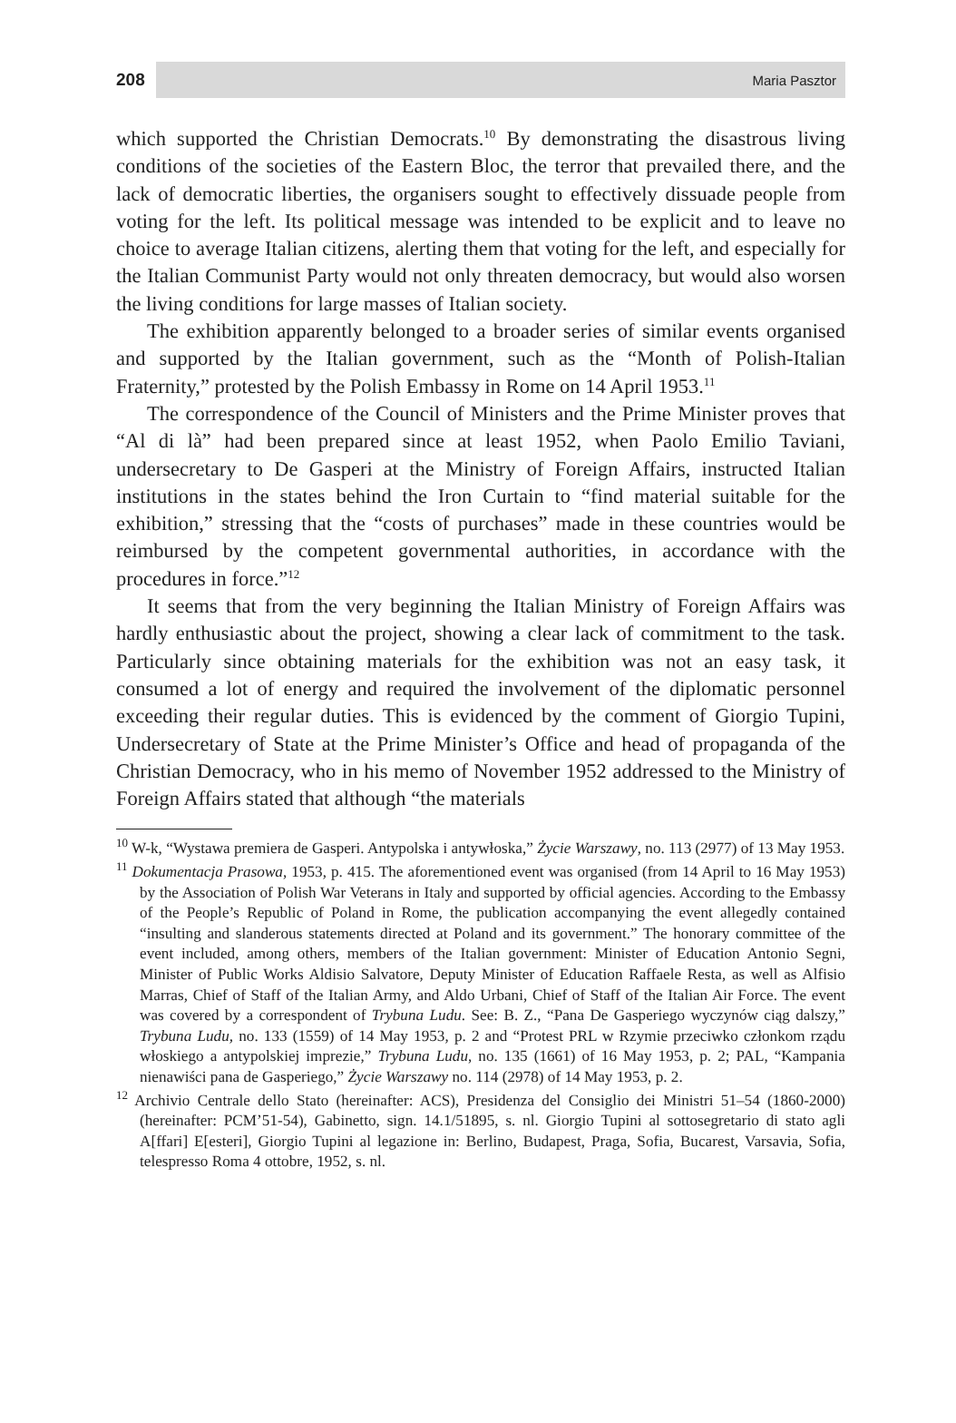208 Maria Pasztor
which supported the Christian Democrats.<sup>10</sup> By demonstrating the disastrous living conditions of the societies of the Eastern Bloc, the terror that prevailed there, and the lack of democratic liberties, the organisers sought to effectively dissuade people from voting for the left. Its political message was intended to be explicit and to leave no choice to average Italian citizens, alerting them that voting for the left, and especially for the Italian Communist Party would not only threaten democracy, but would also worsen the living conditions for large masses of Italian society.
The exhibition apparently belonged to a broader series of similar events organised and supported by the Italian government, such as the “Month of Polish-Italian Fraternity,” protested by the Polish Embassy in Rome on 14 April 1953.<sup>11</sup>
The correspondence of the Council of Ministers and the Prime Minister proves that “Al di là” had been prepared since at least 1952, when Paolo Emilio Taviani, undersecretary to De Gasperi at the Ministry of Foreign Affairs, instructed Italian institutions in the states behind the Iron Curtain to “find material suitable for the exhibition,” stressing that the “costs of purchases” made in these countries would be reimbursed by the competent governmental authorities, in accordance with the procedures in force.”<sup>12</sup>
It seems that from the very beginning the Italian Ministry of Foreign Affairs was hardly enthusiastic about the project, showing a clear lack of commitment to the task. Particularly since obtaining materials for the exhibition was not an easy task, it consumed a lot of energy and required the involvement of the diplomatic personnel exceeding their regular duties. This is evidenced by the comment of Giorgio Tupini, Undersecretary of State at the Prime Minister’s Office and head of propaganda of the Christian Democracy, who in his memo of November 1952 addressed to the Ministry of Foreign Affairs stated that although “the materials
<sup>10</sup> W-k, “Wystawa premiera de Gasperi. Antypolska i antywłoska,” Życie Warszawy, no. 113 (2977) of 13 May 1953.
<sup>11</sup> Dokumentacja Prasowa, 1953, p. 415. The aforementioned event was organised (from 14 April to 16 May 1953) by the Association of Polish War Veterans in Italy and supported by official agencies. According to the Embassy of the People’s Republic of Poland in Rome, the publication accompanying the event allegedly contained “insulting and slanderous statements directed at Poland and its government.” The honorary committee of the event included, among others, members of the Italian government: Minister of Education Antonio Segni, Minister of Public Works Aldisio Salvatore, Deputy Minister of Education Raffaele Resta, as well as Alfisio Marras, Chief of Staff of the Italian Army, and Aldo Urbani, Chief of Staff of the Italian Air Force. The event was covered by a correspondent of Trybuna Ludu. See: B. Z., “Pana De Gasperiego wyczynów ciąg dalszy,” Trybuna Ludu, no. 133 (1559) of 14 May 1953, p. 2 and “Protest PRL w Rzymie przeciwko członkom rządu włoskiego a antypolskiej imprezie,” Trybuna Ludu, no. 135 (1661) of 16 May 1953, p. 2; PAL, “Kampania nienawiści pana de Gasperiego,” Życie Warszawy no. 114 (2978) of 14 May 1953, p. 2.
<sup>12</sup> Archivio Centrale dello Stato (hereinafter: ACS), Presidenza del Consiglio dei Ministri 51–54 (1860-2000) (hereinafter: PCM’51-54), Gabinetto, sign. 14.1/51895, s. nl. Giorgio Tupini al sottosegretario di stato agli A[ffari] E[esteri], Giorgio Tupini al legazione in: Berlino, Budapest, Praga, Sofia, Bucarest, Varsavia, Sofia, telespresso Roma 4 ottobre, 1952, s. nl.